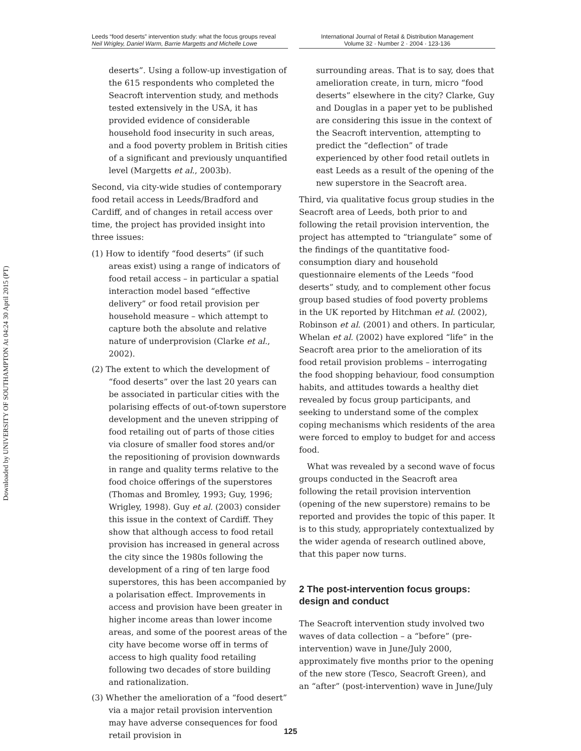Downloaded by UNIVERSITY OF SOUTHAMPTON At 04:24 30 April 2015 (PT)
Leeds “food deserts” intervention study: what the focus groups reveal
Neil Wrigley, Daniel Warm, Barrie Margetts and Michelle Lowe
International Journal of Retail & Distribution Management
Volume 32 · Number 2 · 2004 · 123-136
deserts”. Using a follow-up investigation of the 615 respondents who completed the Seacroft intervention study, and methods tested extensively in the USA, it has provided evidence of considerable household food insecurity in such areas, and a food poverty problem in British cities of a significant and previously unquantified level (Margetts et al., 2003b).
Second, via city-wide studies of contemporary food retail access in Leeds/Bradford and Cardiff, and of changes in retail access over time, the project has provided insight into three issues:
(1) How to identify “food deserts” (if such areas exist) using a range of indicators of food retail access – in particular a spatial interaction model based “effective delivery” or food retail provision per household measure – which attempt to capture both the absolute and relative nature of underprovision (Clarke et al., 2002).
(2) The extent to which the development of “food deserts” over the last 20 years can be associated in particular cities with the polarising effects of out-of-town superstore development and the uneven stripping of food retailing out of parts of those cities via closure of smaller food stores and/or the repositioning of provision downwards in range and quality terms relative to the food choice offerings of the superstores (Thomas and Bromley, 1993; Guy, 1996; Wrigley, 1998). Guy et al. (2003) consider this issue in the context of Cardiff. They show that although access to food retail provision has increased in general across the city since the 1980s following the development of a ring of ten large food superstores, this has been accompanied by a polarisation effect. Improvements in access and provision have been greater in higher income areas than lower income areas, and some of the poorest areas of the city have become worse off in terms of access to high quality food retailing following two decades of store building and rationalization.
(3) Whether the amelioration of a “food desert” via a major retail provision intervention may have adverse consequences for food retail provision in
surrounding areas. That is to say, does that amelioration create, in turn, micro “food deserts” elsewhere in the city? Clarke, Guy and Douglas in a paper yet to be published are considering this issue in the context of the Seacroft intervention, attempting to predict the “deflection” of trade experienced by other food retail outlets in east Leeds as a result of the opening of the new superstore in the Seacroft area.
Third, via qualitative focus group studies in the Seacroft area of Leeds, both prior to and following the retail provision intervention, the project has attempted to “triangulate” some of the findings of the quantitative food-consumption diary and household questionnaire elements of the Leeds “food deserts” study, and to complement other focus group based studies of food poverty problems in the UK reported by Hitchman et al. (2002), Robinson et al. (2001) and others. In particular, Whelan et al. (2002) have explored “life” in the Seacroft area prior to the amelioration of its food retail provision problems – interrogating the food shopping behaviour, food consumption habits, and attitudes towards a healthy diet revealed by focus group participants, and seeking to understand some of the complex coping mechanisms which residents of the area were forced to employ to budget for and access food.
What was revealed by a second wave of focus groups conducted in the Seacroft area following the retail provision intervention (opening of the new superstore) remains to be reported and provides the topic of this paper. It is to this study, appropriately contextualized by the wider agenda of research outlined above, that this paper now turns.
2 The post-intervention focus groups: design and conduct
The Seacroft intervention study involved two waves of data collection – a “before” (pre-intervention) wave in June/July 2000, approximately five months prior to the opening of the new store (Tesco, Seacroft Green), and an “after” (post-intervention) wave in June/July
125